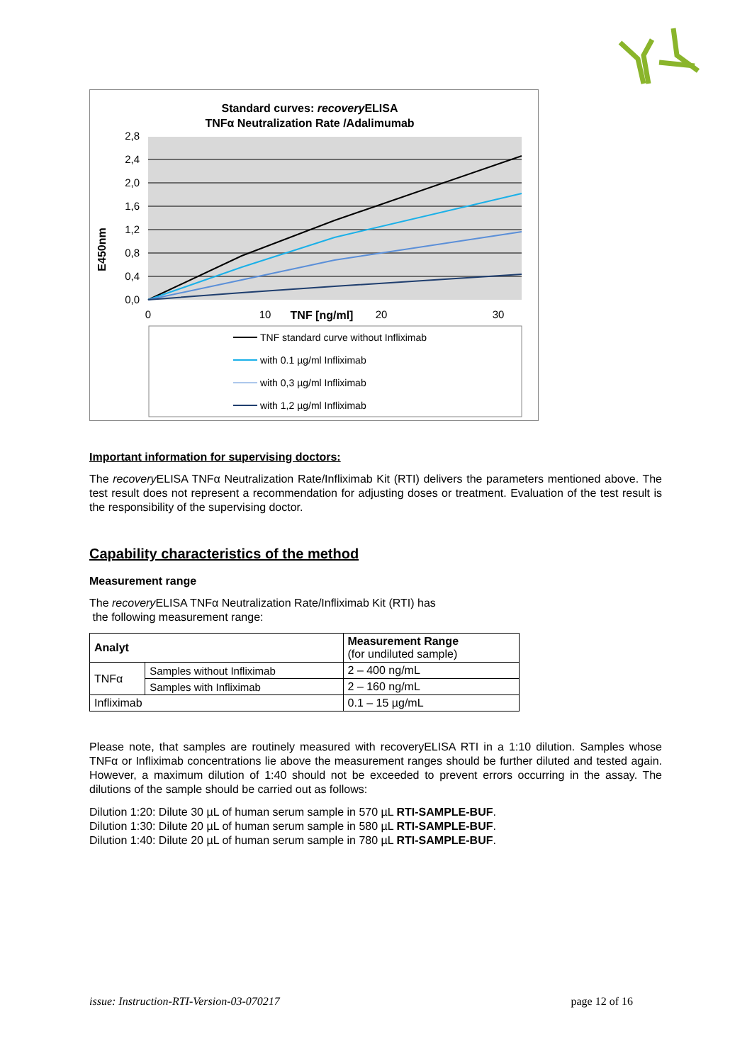Standard curves: recoveryELISA
TNFα Neutralization Rate /Adalimumab
2,8
2,4
2,0
1,6
1,2
0,8
0,4
0,0
E450nm
0
10
TNF [ng/ml]
20
30
TNF standard curve without Infliximab
with 0.1 µg/ml Infliximab
with 0,3 µg/ml Infliximab
with 1,2 µg/ml Infliximab
Important information for supervising doctors:
The recovery ELISA TNFα Neutralization Rate/Infliximab Kit (RTI) delivers the parameters mentioned above. The test result does not represent a recommendation for adjusting doses or treatment. Evaluation of the test result is the responsibility of the supervising doctor.
Capability characteristics of the method
Measurement range
The recovery ELISA TNFα Neutralization Rate/Infliximab Kit (RTI) has
the following measurement range:
| Analyt | | Measurement Range (for undiluted sample) |
| --- | --- | --- |
| TNFα | Samples without Infliximab | 2 – 400 ng/mL |
| | Samples with Infliximab | 2 – 160 ng/mL |
| Infliximab | | 0.1 – 15 µg/mL |
Please note, that samples are routinely measured with recoveryELISA RTI in a 1:10 dilution. Samples whose TNFα or Infliximab concentrations lie above the measurement ranges should be further diluted and tested again. However, a maximum dilution of 1:40 should not be exceeded to prevent errors occurring in the assay. The dilutions of the sample should be carried out as follows:
Dilution 1:20: Dilute 30 µL of human serum sample in 570 µL RTI-SAMPLE-BUF.
Dilution 1:30: Dilute 20 µL of human serum sample in 580 µL RTI-SAMPLE-BUF.
Dilution 1:40: Dilute 20 µL of human serum sample in 780 µL RTI-SAMPLE-BUF.
issue: Instruction-RTI-Version-03-070217 page 12 of 16